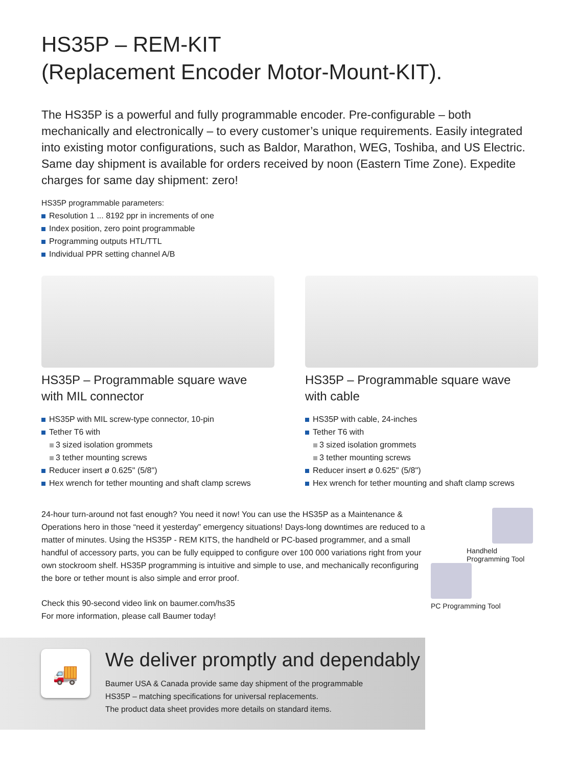HS35P – REM-KIT
(Replacement Encoder Motor-Mount-KIT).
The HS35P is a powerful and fully programmable encoder. Pre-configurable – both mechanically and electronically – to every customer’s unique requirements. Easily integrated into existing motor configurations, such as Baldor, Marathon, WEG, Toshiba, and US Electric. Same day shipment is available for orders received by noon (Eastern Time Zone). Expedite charges for same day shipment: zero!
HS35P programmable parameters:
Resolution 1 ... 8192 ppr in increments of one
Index position, zero point programmable
Programming outputs HTL/TTL
Individual PPR setting channel A/B
HS35P – Programmable square wave
with MIL connector
HS35P with MIL screw-type connector, 10-pin
Tether T6 with
3 sized isolation grommets
3 tether mounting screws
Reducer insert ø 0.625" (5/8")
Hex wrench for tether mounting and shaft clamp screws
HS35P – Programmable square wave
with cable
HS35P with cable, 24-inches
Tether T6 with
3 sized isolation grommets
3 tether mounting screws
Reducer insert ø 0.625" (5/8")
Hex wrench for tether mounting and shaft clamp screws
24-hour turn-around not fast enough? You need it now! You can use the HS35P as a Maintenance & Operations hero in those “need it yesterday” emergency situations! Days-long downtimes are reduced to a matter of minutes. Using the HS35P - REM KITS, the handheld or PC-based programmer, and a small handful of accessory parts, you can be fully equipped to configure over 100 000 variations right from your own stockroom shelf. HS35P programming is intuitive and simple to use, and mechanically reconfiguring the bore or tether mount is also simple and error proof.
Check this 90-second video link on baumer.com/hs35
For more information, please call Baumer today!
Handheld
Programming Tool
PC Programming Tool
🚚
We deliver promptly and dependably
Baumer USA & Canada provide same day shipment of the programmable
HS35P – matching specifications for universal replacements.
The product data sheet provides more details on standard items.